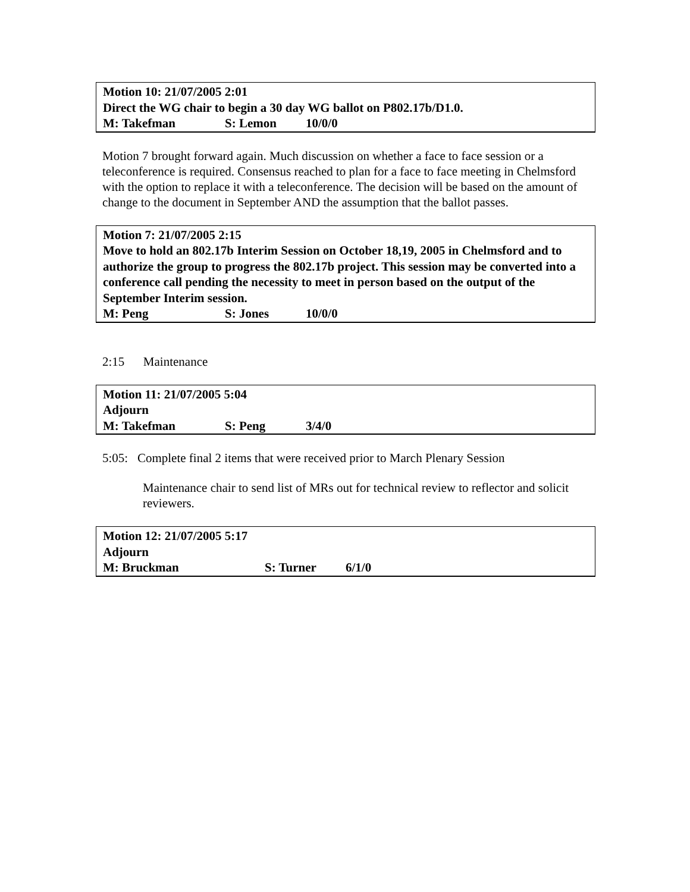Motion 10: 21/07/2005 2:01
Direct the WG chair to begin a 30 day WG ballot on P802.17b/D1.0.
M: Takefman S: Lemon 10/0/0
Motion 7 brought forward again. Much discussion on whether a face to face session or a teleconference is required. Consensus reached to plan for a face to face meeting in Chelmsford with the option to replace it with a teleconference. The decision will be based on the amount of change to the document in September AND the assumption that the ballot passes.
Motion 7: 21/07/2005 2:15
Move to hold an 802.17b Interim Session on October 18,19, 2005 in Chelmsford and to authorize the group to progress the 802.17b project. This session may be converted into a conference call pending the necessity to meet in person based on the output of the September Interim session.
M: Peng S: Jones 10/0/0
2:15 Maintenance
Motion 11: 21/07/2005 5:04
Adjourn
M: Takefman S: Peng 3/4/0
5:05: Complete final 2 items that were received prior to March Plenary Session
Maintenance chair to send list of MRs out for technical review to reflector and solicit reviewers.
Motion 12: 21/07/2005 5:17
Adjourn
M: Bruckman S: Turner 6/1/0